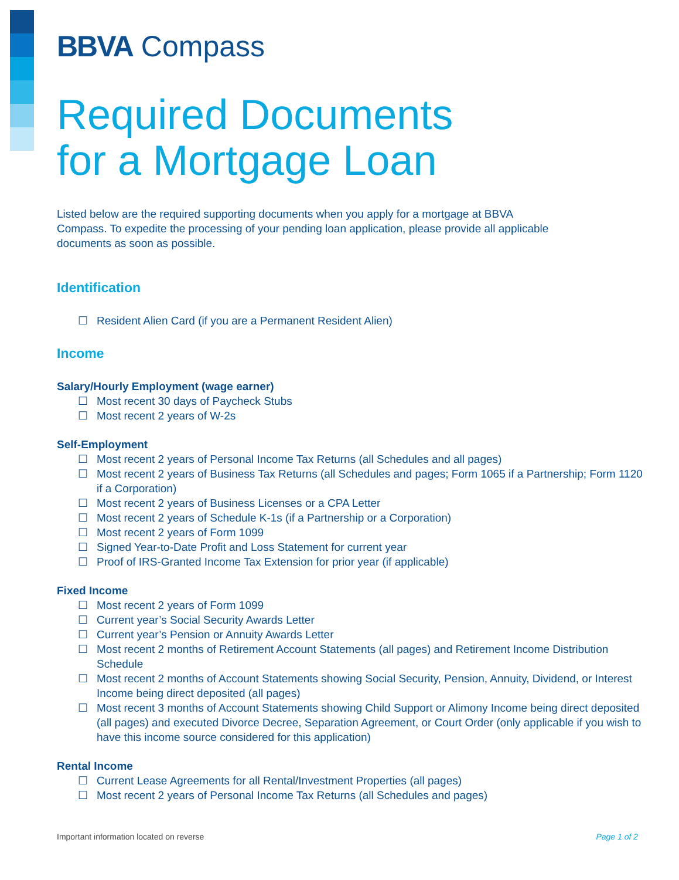BBVA Compass
Required Documents
for a Mortgage Loan
Listed below are the required supporting documents when you apply for a mortgage at BBVA Compass. To expedite the processing of your pending loan application, please provide all applicable documents as soon as possible.
Identification
☐ Resident Alien Card (if you are a Permanent Resident Alien)
Income
Salary/Hourly Employment (wage earner)
☐ Most recent 30 days of Paycheck Stubs
☐ Most recent 2 years of W-2s
Self-Employment
☐ Most recent 2 years of Personal Income Tax Returns (all Schedules and all pages)
☐ Most recent 2 years of Business Tax Returns (all Schedules and pages; Form 1065 if a Partnership; Form 1120 if a Corporation)
☐ Most recent 2 years of Business Licenses or a CPA Letter
☐ Most recent 2 years of Schedule K-1s (if a Partnership or a Corporation)
☐ Most recent 2 years of Form 1099
☐ Signed Year-to-Date Profit and Loss Statement for current year
☐ Proof of IRS-Granted Income Tax Extension for prior year (if applicable)
Fixed Income
☐ Most recent 2 years of Form 1099
☐ Current year’s Social Security Awards Letter
☐ Current year’s Pension or Annuity Awards Letter
☐ Most recent 2 months of Retirement Account Statements (all pages) and Retirement Income Distribution Schedule
☐ Most recent 2 months of Account Statements showing Social Security, Pension, Annuity, Dividend, or Interest Income being direct deposited (all pages)
☐ Most recent 3 months of Account Statements showing Child Support or Alimony Income being direct deposited (all pages) and executed Divorce Decree, Separation Agreement, or Court Order (only applicable if you wish to have this income source considered for this application)
Rental Income
☐ Current Lease Agreements for all Rental/Investment Properties (all pages)
☐ Most recent 2 years of Personal Income Tax Returns (all Schedules and pages)
Important information located on reverse Page 1 of 2